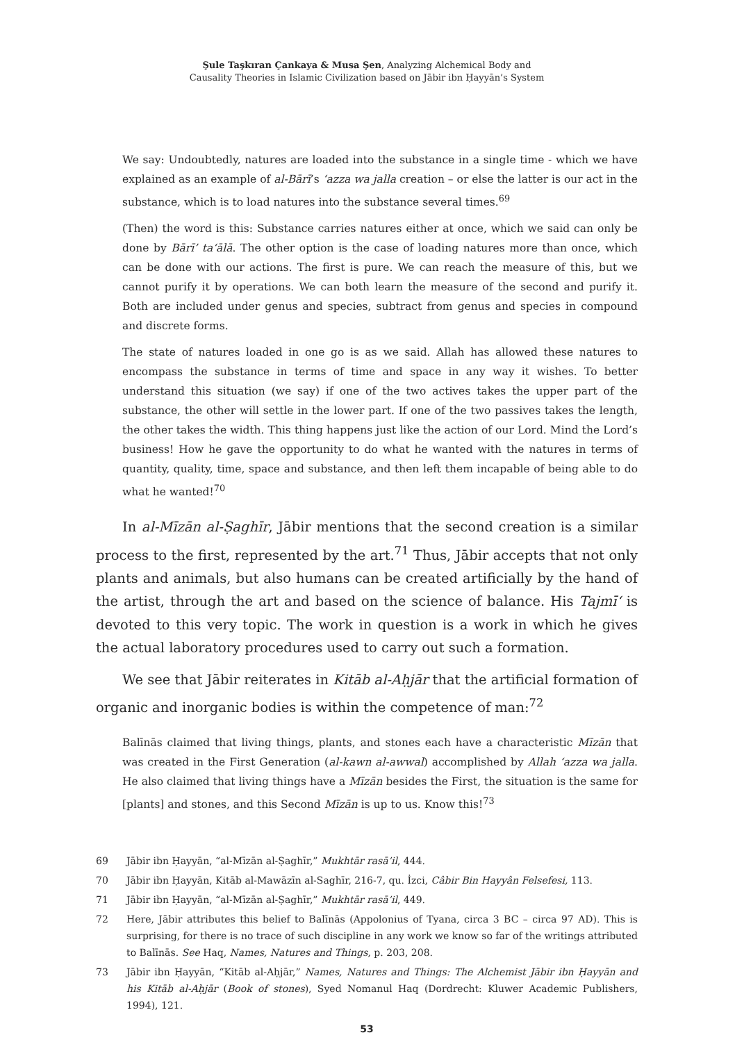Şule Taşkıran Çankaya & Musa Şen, Analyzing Alchemical Body and
Causality Theories in Islamic Civilization based on Jābir ibn Ḥayyān’s System
We say: Undoubtedly, natures are loaded into the substance in a single time - which we have explained as an example of al-Bārī’s ‘azza wa jalla creation – or else the latter is our act in the substance, which is to load natures into the substance several times.<sup>69</sup>
(Then) the word is this: Substance carries natures either at once, which we said can only be done by Bārī’ ta‘ālā. The other option is the case of loading natures more than once, which can be done with our actions. The first is pure. We can reach the measure of this, but we cannot purify it by operations. We can both learn the measure of the second and purify it. Both are included under genus and species, subtract from genus and species in compound and discrete forms.
The state of natures loaded in one go is as we said. Allah has allowed these natures to encompass the substance in terms of time and space in any way it wishes. To better understand this situation (we say) if one of the two actives takes the upper part of the substance, the other will settle in the lower part. If one of the two passives takes the length, the other takes the width. This thing happens just like the action of our Lord. Mind the Lord’s business! How he gave the opportunity to do what he wanted with the natures in terms of quantity, quality, time, space and substance, and then left them incapable of being able to do what he wanted!<sup>70</sup>
In al-Mīzān al-Ṣaghīr, Jābir mentions that the second creation is a similar process to the first, represented by the art.<sup>71</sup> Thus, Jābir accepts that not only plants and animals, but also humans can be created artificially by the hand of the artist, through the art and based on the science of balance. His Tajmī‘ is devoted to this very topic. The work in question is a work in which he gives the actual laboratory procedures used to carry out such a formation.
We see that Jābir reiterates in Kitāb al-Aḥjār that the artificial formation of organic and inorganic bodies is within the competence of man:<sup>72</sup>
Balīnās claimed that living things, plants, and stones each have a characteristic Mīzān that was created in the First Generation (al-kawn al-awwal) accomplished by Allah ‘azza wa jalla. He also claimed that living things have a Mīzān besides the First, the situation is the same for [plants] and stones, and this Second Mīzān is up to us. Know this!<sup>73</sup>
69 Jābir ibn Ḥayyān, “al-Mīzān al-Ṣaghīr,” Mukhtār rasā’il, 444.
70 Jābir ibn Ḥayyān, Kitāb al-Mawāzīn al-Saghīr, 216-7, qu. İzci, Câbir Bin Hayyân Felsefesi, 113.
71 Jābir ibn Ḥayyān, “al-Mīzān al-Ṣaghīr,” Mukhtār rasā’il, 449.
72 Here, Jābir attributes this belief to Balīnās (Appolonius of Tyana, circa 3 BC – circa 97 AD). This is surprising, for there is no trace of such discipline in any work we know so far of the writings attributed to Balīnās. See Haq, Names, Natures and Things, p. 203, 208.
73 Jābir ibn Ḥayyān, “Kitāb al-Aḥjār,” Names, Natures and Things: The Alchemist Jābir ibn Ḥayyān and his Kitāb al-Aḥjār (Book of stones), Syed Nomanul Haq (Dordrecht: Kluwer Academic Publishers, 1994), 121.
53